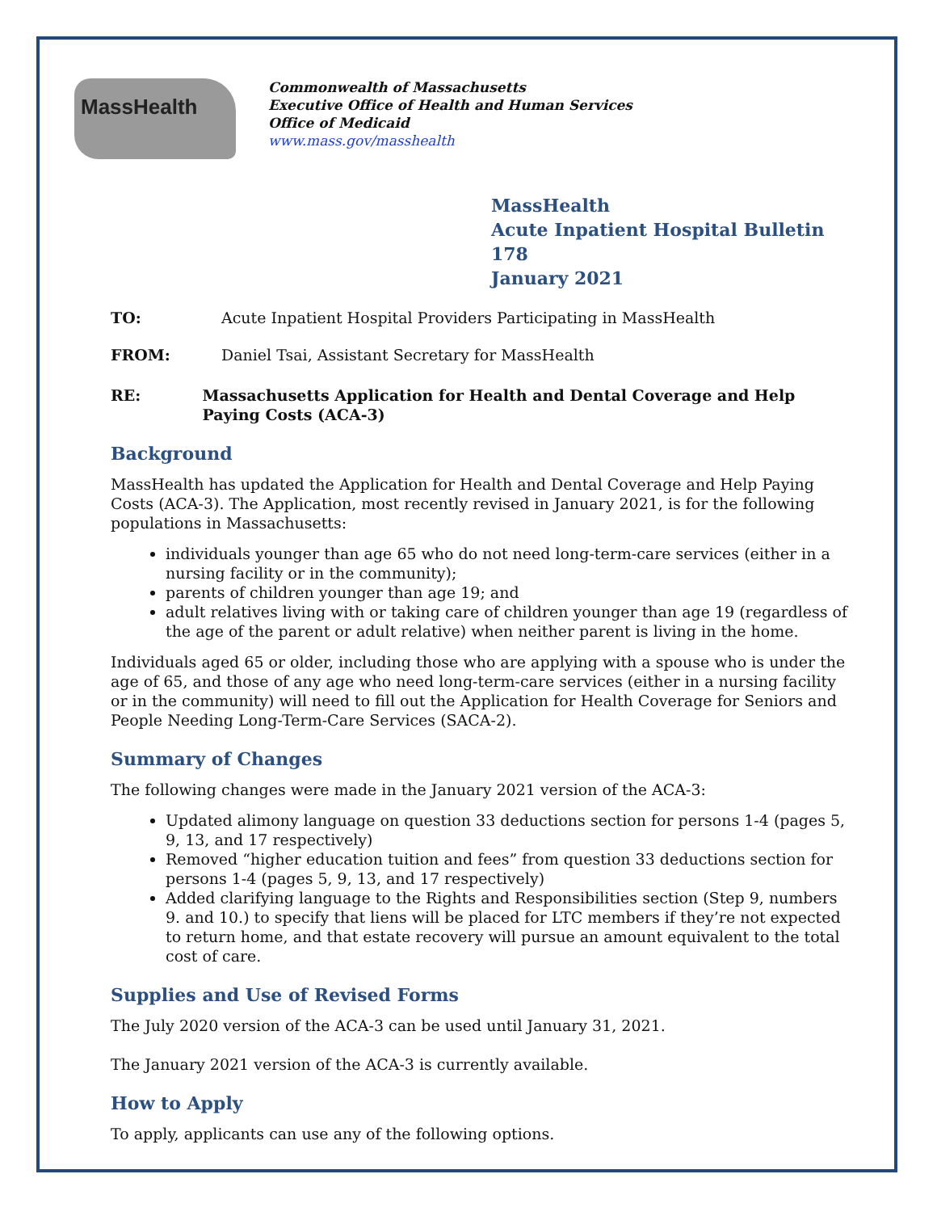MassHealth
Commonwealth of Massachusetts
Executive Office of Health and Human Services
Office of Medicaid
www.mass.gov/masshealth
MassHealth
Acute Inpatient Hospital Bulletin 178
January 2021
TO: Acute Inpatient Hospital Providers Participating in MassHealth
FROM: Daniel Tsai, Assistant Secretary for MassHealth
RE: Massachusetts Application for Health and Dental Coverage and Help Paying Costs (ACA-3)
Background
MassHealth has updated the Application for Health and Dental Coverage and Help Paying Costs (ACA-3). The Application, most recently revised in January 2021, is for the following populations in Massachusetts:
individuals younger than age 65 who do not need long-term-care services (either in a nursing facility or in the community);
parents of children younger than age 19; and
adult relatives living with or taking care of children younger than age 19 (regardless of the age of the parent or adult relative) when neither parent is living in the home.
Individuals aged 65 or older, including those who are applying with a spouse who is under the age of 65, and those of any age who need long-term-care services (either in a nursing facility or in the community) will need to fill out the Application for Health Coverage for Seniors and People Needing Long-Term-Care Services (SACA-2).
Summary of Changes
The following changes were made in the January 2021 version of the ACA-3:
Updated alimony language on question 33 deductions section for persons 1-4 (pages 5, 9, 13, and 17 respectively)
Removed “higher education tuition and fees” from question 33 deductions section for persons 1-4 (pages 5, 9, 13, and 17 respectively)
Added clarifying language to the Rights and Responsibilities section (Step 9, numbers 9. and 10.) to specify that liens will be placed for LTC members if they’re not expected to return home, and that estate recovery will pursue an amount equivalent to the total cost of care.
Supplies and Use of Revised Forms
The July 2020 version of the ACA-3 can be used until January 31, 2021.
The January 2021 version of the ACA-3 is currently available.
How to Apply
To apply, applicants can use any of the following options.